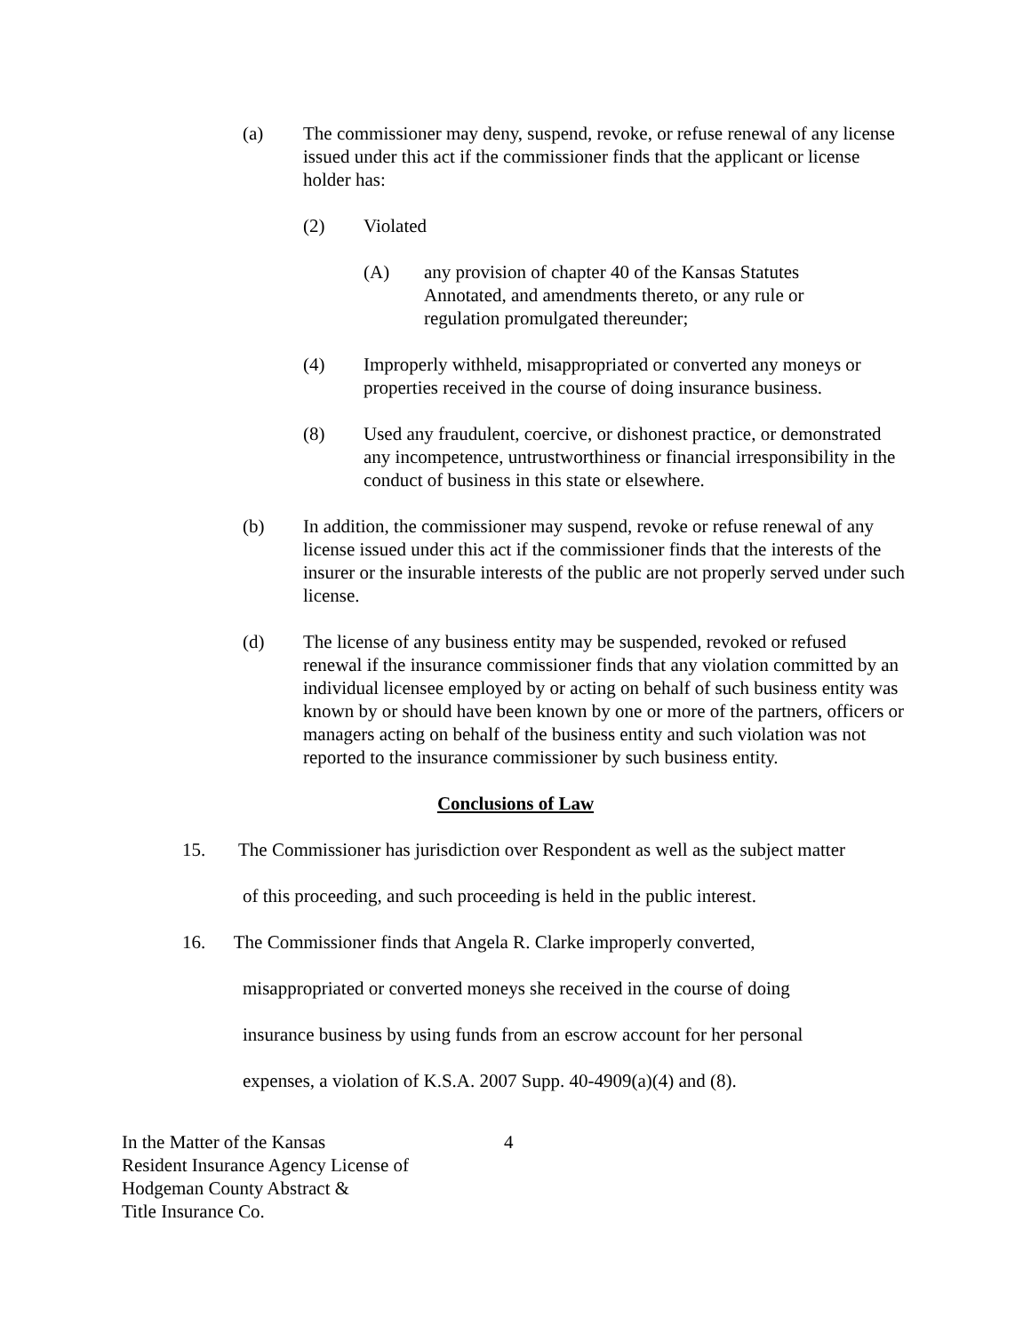(a) The commissioner may deny, suspend, revoke, or refuse renewal of any license issued under this act if the commissioner finds that the applicant or license holder has:
(2) Violated
(A) any provision of chapter 40 of the Kansas Statutes Annotated, and amendments thereto, or any rule or regulation promulgated thereunder;
(4) Improperly withheld, misappropriated or converted any moneys or properties received in the course of doing insurance business.
(8) Used any fraudulent, coercive, or dishonest practice, or demonstrated any incompetence, untrustworthiness or financial irresponsibility in the conduct of business in this state or elsewhere.
(b) In addition, the commissioner may suspend, revoke or refuse renewal of any license issued under this act if the commissioner finds that the interests of the insurer or the insurable interests of the public are not properly served under such license.
(d) The license of any business entity may be suspended, revoked or refused renewal if the insurance commissioner finds that any violation committed by an individual licensee employed by or acting on behalf of such business entity was known by or should have been known by one or more of the partners, officers or managers acting on behalf of the business entity and such violation was not reported to the insurance commissioner by such business entity.
Conclusions of Law
15. The Commissioner has jurisdiction over Respondent as well as the subject matter
of this proceeding, and such proceeding is held in the public interest.
16. The Commissioner finds that Angela R. Clarke improperly converted,
misappropriated or converted moneys she received in the course of doing
insurance business by using funds from an escrow account for her personal
expenses, a violation of K.S.A. 2007 Supp. 40-4909(a)(4) and (8).
In the Matter of the Kansas
Resident Insurance Agency License of
Hodgeman County Abstract &
Title Insurance Co.
4